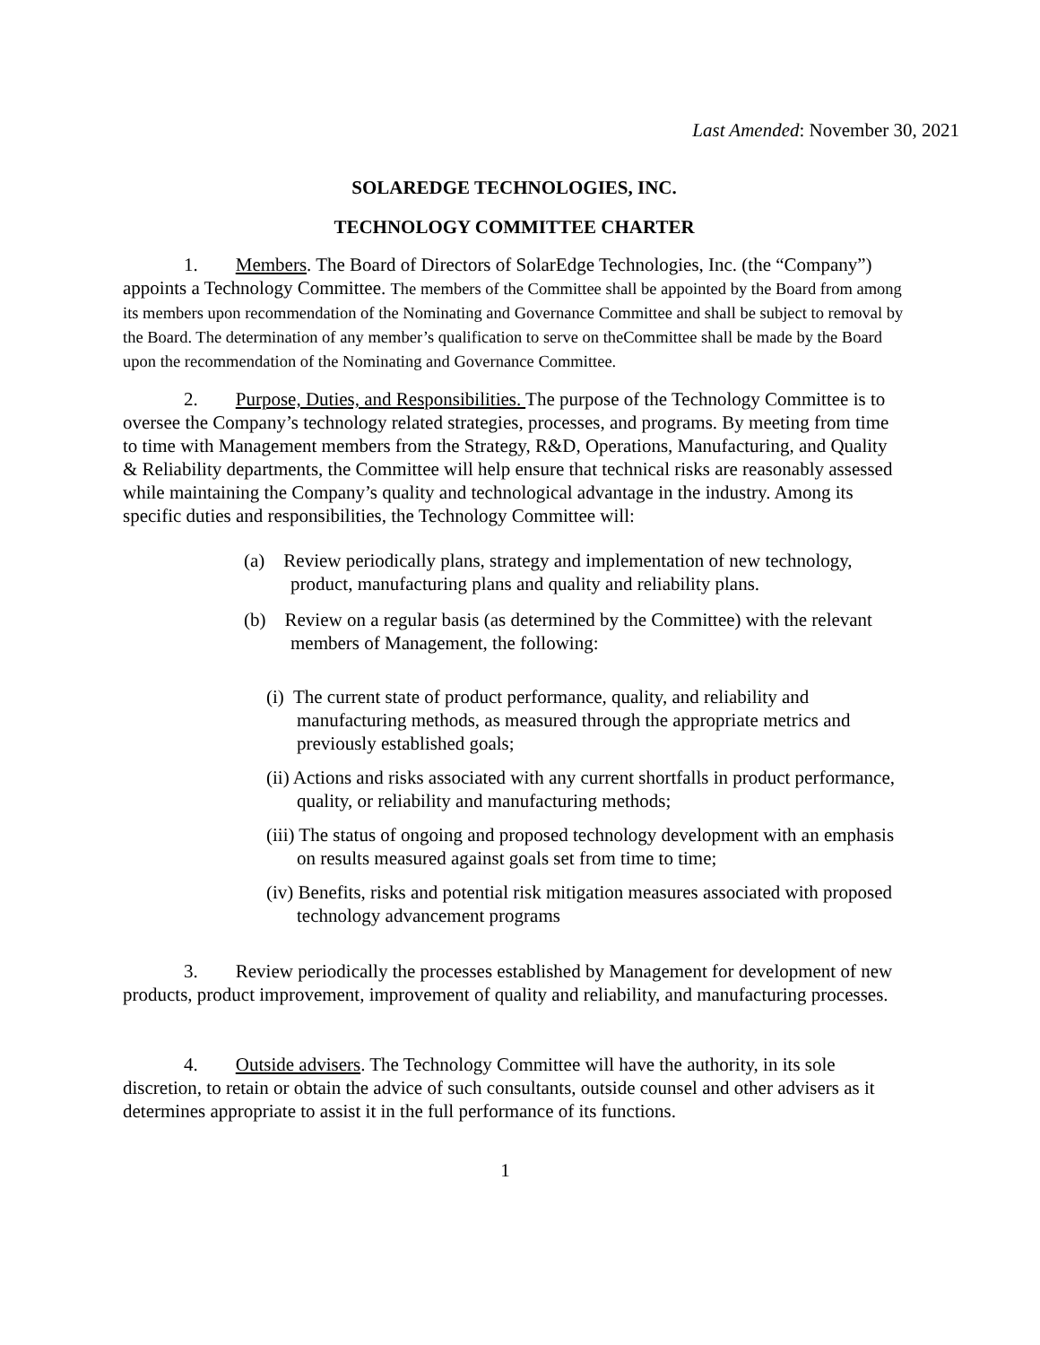Last Amended: November 30, 2021
SOLAREDGE TECHNOLOGIES, INC.
TECHNOLOGY COMMITTEE CHARTER
1. Members. The Board of Directors of SolarEdge Technologies, Inc. (the “Company”) appoints a Technology Committee. The members of the Committee shall be appointed by the Board from among its members upon recommendation of the Nominating and Governance Committee and shall be subject to removal by the Board. The determination of any member’s qualification to serve on theCommittee shall be made by the Board upon the recommendation of the Nominating and Governance Committee.
2. Purpose, Duties, and Responsibilities. The purpose of the Technology Committee is to oversee the Company’s technology related strategies, processes, and programs. By meeting from time to time with Management members from the Strategy, R&D, Operations, Manufacturing, and Quality & Reliability departments, the Committee will help ensure that technical risks are reasonably assessed while maintaining the Company’s quality and technological advantage in the industry. Among its specific duties and responsibilities, the Technology Committee will:
(a) Review periodically plans, strategy and implementation of new technology, product, manufacturing plans and quality and reliability plans.
(b) Review on a regular basis (as determined by the Committee) with the relevant members of Management, the following:
(i) The current state of product performance, quality, and reliability and manufacturing methods, as measured through the appropriate metrics and previously established goals;
(ii) Actions and risks associated with any current shortfalls in product performance, quality, or reliability and manufacturing methods;
(iii) The status of ongoing and proposed technology development with an emphasis on results measured against goals set from time to time;
(iv) Benefits, risks and potential risk mitigation measures associated with proposed technology advancement programs
3. Review periodically the processes established by Management for development of new products, product improvement, improvement of quality and reliability, and manufacturing processes.
4. Outside advisers. The Technology Committee will have the authority, in its sole discretion, to retain or obtain the advice of such consultants, outside counsel and other advisers as it determines appropriate to assist it in the full performance of its functions.
1